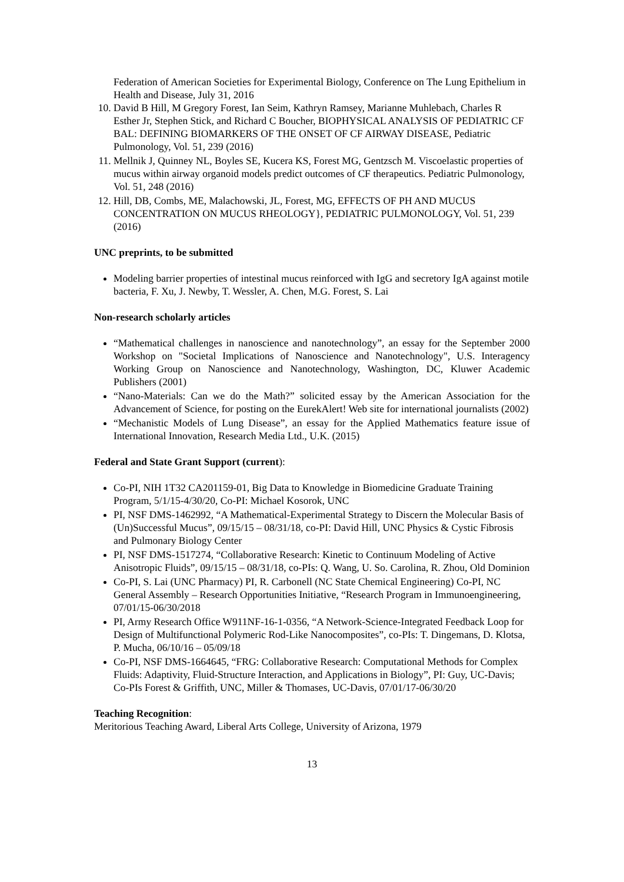Federation of American Societies for Experimental Biology, Conference on The Lung Epithelium in Health and Disease, July 31, 2016
10. David B Hill, M Gregory Forest, Ian Seim, Kathryn Ramsey, Marianne Muhlebach, Charles R Esther Jr, Stephen Stick, and Richard C Boucher, BIOPHYSICAL ANALYSIS OF PEDIATRIC CF BAL: DEFINING BIOMARKERS OF THE ONSET OF CF AIRWAY DISEASE, Pediatric Pulmonology, Vol. 51, 239 (2016)
11. Mellnik J, Quinney NL, Boyles SE, Kucera KS, Forest MG, Gentzsch M. Viscoelastic properties of mucus within airway organoid models predict outcomes of CF therapeutics. Pediatric Pulmonology, Vol. 51, 248 (2016)
12. Hill, DB, Combs, ME, Malachowski, JL, Forest, MG, EFFECTS OF PH AND MUCUS CONCENTRATION ON MUCUS RHEOLOGY}, PEDIATRIC PULMONOLOGY, Vol. 51, 239 (2016)
UNC preprints, to be submitted
Modeling barrier properties of intestinal mucus reinforced with IgG and secretory IgA against motile bacteria, F. Xu, J. Newby, T. Wessler, A. Chen, M.G. Forest, S. Lai
Non-research scholarly articles
“Mathematical challenges in nanoscience and nanotechnology”, an essay for the September 2000 Workshop on "Societal Implications of Nanoscience and Nanotechnology", U.S. Interagency Working Group on Nanoscience and Nanotechnology, Washington, DC, Kluwer Academic Publishers (2001)
“Nano-Materials: Can we do the Math?” solicited essay by the American Association for the Advancement of Science, for posting on the EurekAlert! Web site for international journalists (2002)
“Mechanistic Models of Lung Disease”, an essay for the Applied Mathematics feature issue of International Innovation, Research Media Ltd., U.K. (2015)
Federal and State Grant Support (current):
Co-PI, NIH 1T32 CA201159-01, Big Data to Knowledge in Biomedicine Graduate Training Program, 5/1/15-4/30/20, Co-PI: Michael Kosorok, UNC
PI, NSF DMS-1462992, “A Mathematical-Experimental Strategy to Discern the Molecular Basis of (Un)Successful Mucus”, 09/15/15 – 08/31/18, co-PI: David Hill, UNC Physics & Cystic Fibrosis and Pulmonary Biology Center
PI, NSF DMS-1517274, “Collaborative Research: Kinetic to Continuum Modeling of Active Anisotropic Fluids”, 09/15/15 – 08/31/18, co-PIs: Q. Wang, U. So. Carolina, R. Zhou, Old Dominion
Co-PI, S. Lai (UNC Pharmacy) PI, R. Carbonell (NC State Chemical Engineering) Co-PI, NC General Assembly – Research Opportunities Initiative, “Research Program in Immunoengineering, 07/01/15-06/30/2018
PI, Army Research Office W911NF-16-1-0356, “A Network-Science-Integrated Feedback Loop for Design of Multifunctional Polymeric Rod-Like Nanocomposites”, co-PIs: T. Dingemans, D. Klotsa, P. Mucha, 06/10/16 – 05/09/18
Co-PI, NSF DMS-1664645, “FRG: Collaborative Research: Computational Methods for Complex Fluids: Adaptivity, Fluid-Structure Interaction, and Applications in Biology”, PI: Guy, UC-Davis; Co-PIs Forest & Griffith, UNC, Miller & Thomases, UC-Davis, 07/01/17-06/30/20
Teaching Recognition:
Meritorious Teaching Award, Liberal Arts College, University of Arizona, 1979
13